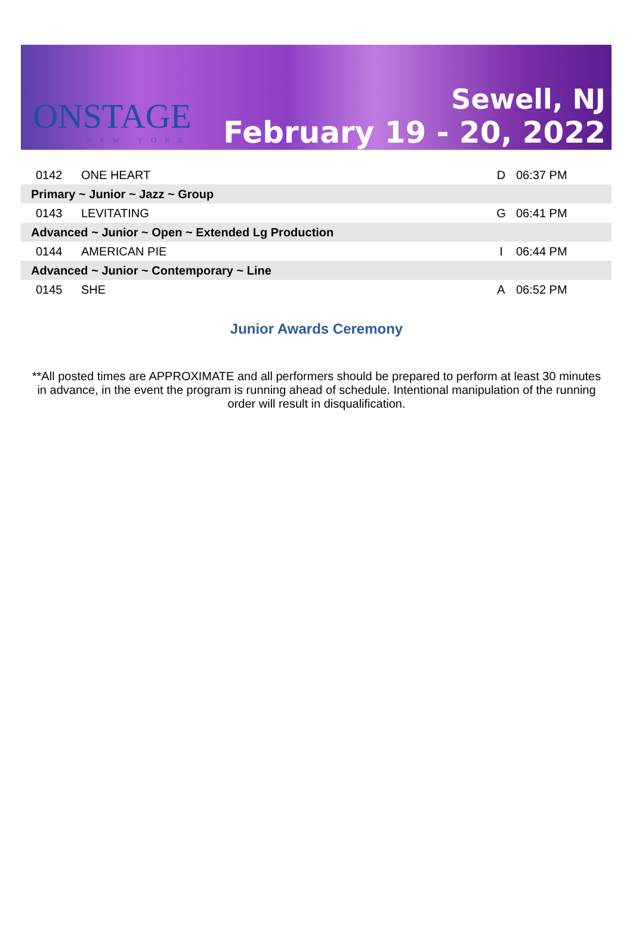ONSTAGE
NEW YORK
Sewell, NJ
February 19 - 20, 2022
| 0142 | ONE HEART | D | 06:37 PM |
| Primary ~ Junior ~ Jazz ~ Group | | | |
| 0143 | LEVITATING | G | 06:41 PM |
| Advanced ~ Junior ~ Open ~ Extended Lg Production | | | |
| 0144 | AMERICAN PIE | I | 06:44 PM |
| Advanced ~ Junior ~ Contemporary ~ Line | | | |
| 0145 | SHE | A | 06:52 PM |
Junior Awards Ceremony
**All posted times are APPROXIMATE and all performers should be prepared to perform at least 30 minutes in advance, in the event the program is running ahead of schedule. Intentional manipulation of the running order will result in disqualification.